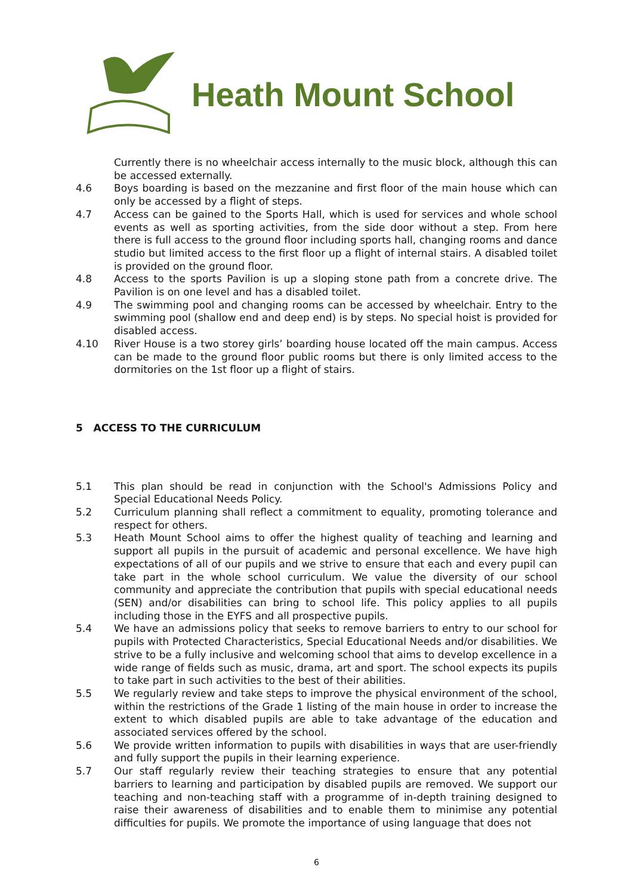Heath Mount School
Currently there is no wheelchair access internally to the music block, although this can be accessed externally.
4.6 Boys boarding is based on the mezzanine and first floor of the main house which can only be accessed by a flight of steps.
4.7 Access can be gained to the Sports Hall, which is used for services and whole school events as well as sporting activities, from the side door without a step. From here there is full access to the ground floor including sports hall, changing rooms and dance studio but limited access to the first floor up a flight of internal stairs. A disabled toilet is provided on the ground floor.
4.8 Access to the sports Pavilion is up a sloping stone path from a concrete drive. The Pavilion is on one level and has a disabled toilet.
4.9 The swimming pool and changing rooms can be accessed by wheelchair. Entry to the swimming pool (shallow end and deep end) is by steps. No special hoist is provided for disabled access.
4.10 River House is a two storey girls’ boarding house located off the main campus. Access can be made to the ground floor public rooms but there is only limited access to the dormitories on the 1st floor up a flight of stairs.
5 ACCESS TO THE CURRICULUM
5.1 This plan should be read in conjunction with the School's Admissions Policy and Special Educational Needs Policy.
5.2 Curriculum planning shall reflect a commitment to equality, promoting tolerance and respect for others.
5.3 Heath Mount School aims to offer the highest quality of teaching and learning and support all pupils in the pursuit of academic and personal excellence. We have high expectations of all of our pupils and we strive to ensure that each and every pupil can take part in the whole school curriculum. We value the diversity of our school community and appreciate the contribution that pupils with special educational needs (SEN) and/or disabilities can bring to school life. This policy applies to all pupils including those in the EYFS and all prospective pupils.
5.4 We have an admissions policy that seeks to remove barriers to entry to our school for pupils with Protected Characteristics, Special Educational Needs and/or disabilities. We strive to be a fully inclusive and welcoming school that aims to develop excellence in a wide range of fields such as music, drama, art and sport. The school expects its pupils to take part in such activities to the best of their abilities.
5.5 We regularly review and take steps to improve the physical environment of the school, within the restrictions of the Grade 1 listing of the main house in order to increase the extent to which disabled pupils are able to take advantage of the education and associated services offered by the school.
5.6 We provide written information to pupils with disabilities in ways that are user-friendly and fully support the pupils in their learning experience.
5.7 Our staff regularly review their teaching strategies to ensure that any potential barriers to learning and participation by disabled pupils are removed. We support our teaching and non-teaching staff with a programme of in-depth training designed to raise their awareness of disabilities and to enable them to minimise any potential difficulties for pupils. We promote the importance of using language that does not
6